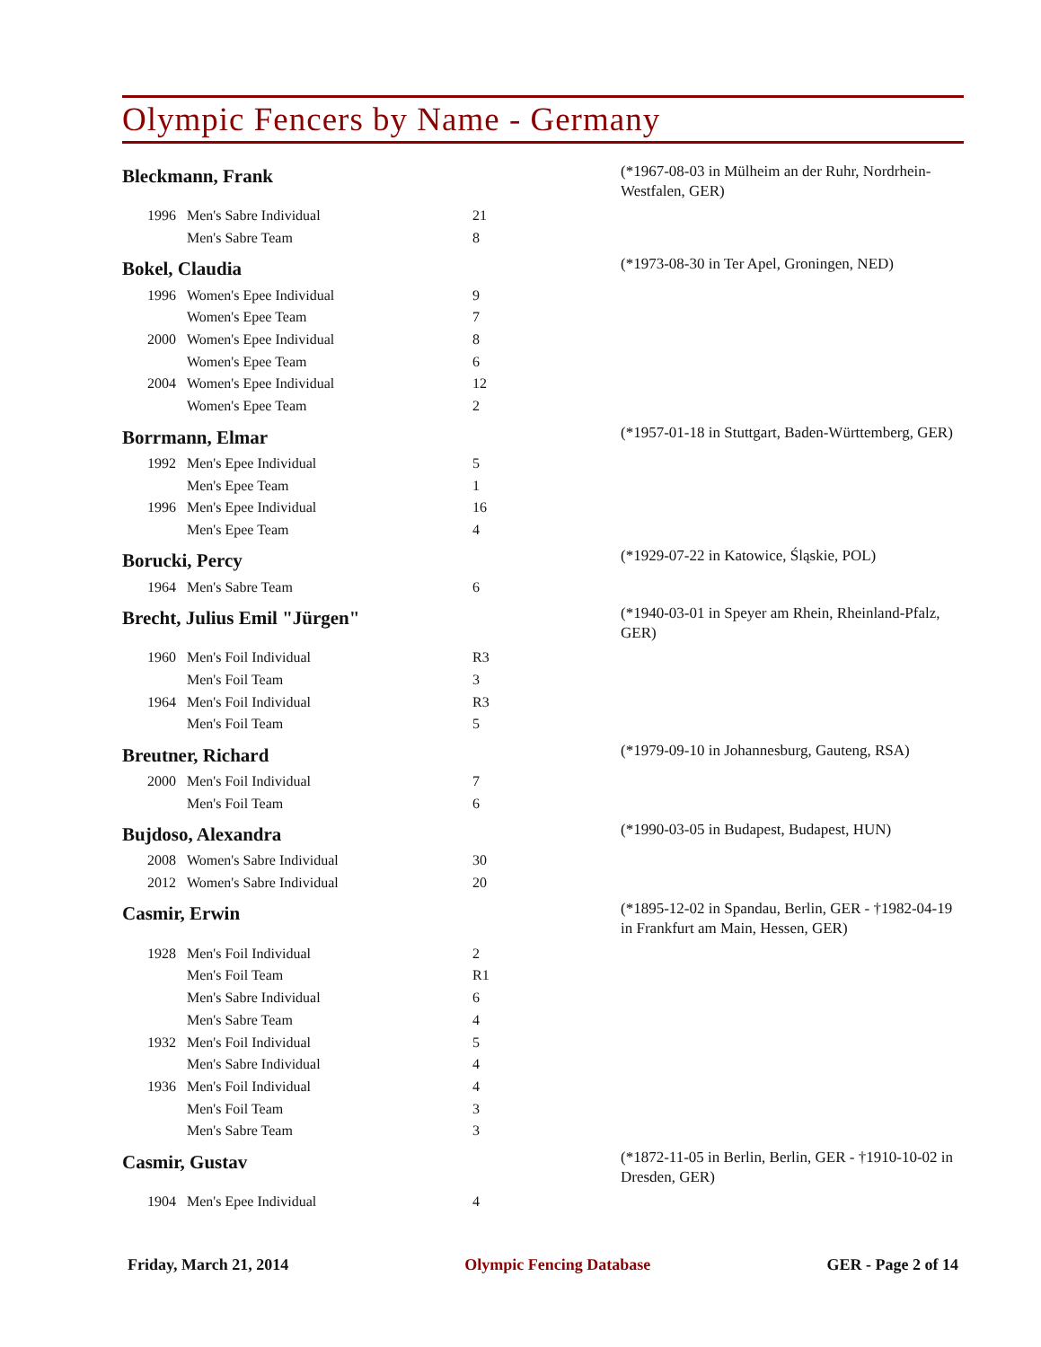Olympic Fencers by Name - Germany
Bleckmann, Frank
(*1967-08-03 in Mülheim an der Ruhr, Nordrhein-Westfalen, GER)
| 1996 | Men's Sabre Individual | 21 |
| | Men's Sabre Team | 8 |
Bokel, Claudia
(*1973-08-30 in Ter Apel, Groningen, NED)
| 1996 | Women's Epee Individual | 9 |
| | Women's Epee Team | 7 |
| 2000 | Women's Epee Individual | 8 |
| | Women's Epee Team | 6 |
| 2004 | Women's Epee Individual | 12 |
| | Women's Epee Team | 2 |
Borrmann, Elmar
(*1957-01-18 in Stuttgart, Baden-Württemberg, GER)
| 1992 | Men's Epee Individual | 5 |
| | Men's Epee Team | 1 |
| 1996 | Men's Epee Individual | 16 |
| | Men's Epee Team | 4 |
Borucki, Percy
(*1929-07-22 in Katowice, Śląskie, POL)
| 1964 | Men's Sabre Team | 6 |
Brecht, Julius Emil "Jürgen"
(*1940-03-01 in Speyer am Rhein, Rheinland-Pfalz, GER)
| 1960 | Men's Foil Individual | R3 |
| | Men's Foil Team | 3 |
| 1964 | Men's Foil Individual | R3 |
| | Men's Foil Team | 5 |
Breutner, Richard
(*1979-09-10 in Johannesburg, Gauteng, RSA)
| 2000 | Men's Foil Individual | 7 |
| | Men's Foil Team | 6 |
Bujdoso, Alexandra
(*1990-03-05 in Budapest, Budapest, HUN)
| 2008 | Women's Sabre Individual | 30 |
| 2012 | Women's Sabre Individual | 20 |
Casmir, Erwin
(*1895-12-02 in Spandau, Berlin, GER - †1982-04-19 in Frankfurt am Main, Hessen, GER)
| 1928 | Men's Foil Individual | 2 |
| | Men's Foil Team | R1 |
| | Men's Sabre Individual | 6 |
| | Men's Sabre Team | 4 |
| 1932 | Men's Foil Individual | 5 |
| | Men's Sabre Individual | 4 |
| 1936 | Men's Foil Individual | 4 |
| | Men's Foil Team | 3 |
| | Men's Sabre Team | 3 |
Casmir, Gustav
(*1872-11-05 in Berlin, Berlin, GER - †1910-10-02 in Dresden, GER)
| 1904 | Men's Epee Individual | 4 |
Friday, March 21, 2014 Olympic Fencing Database GER - Page 2 of 14